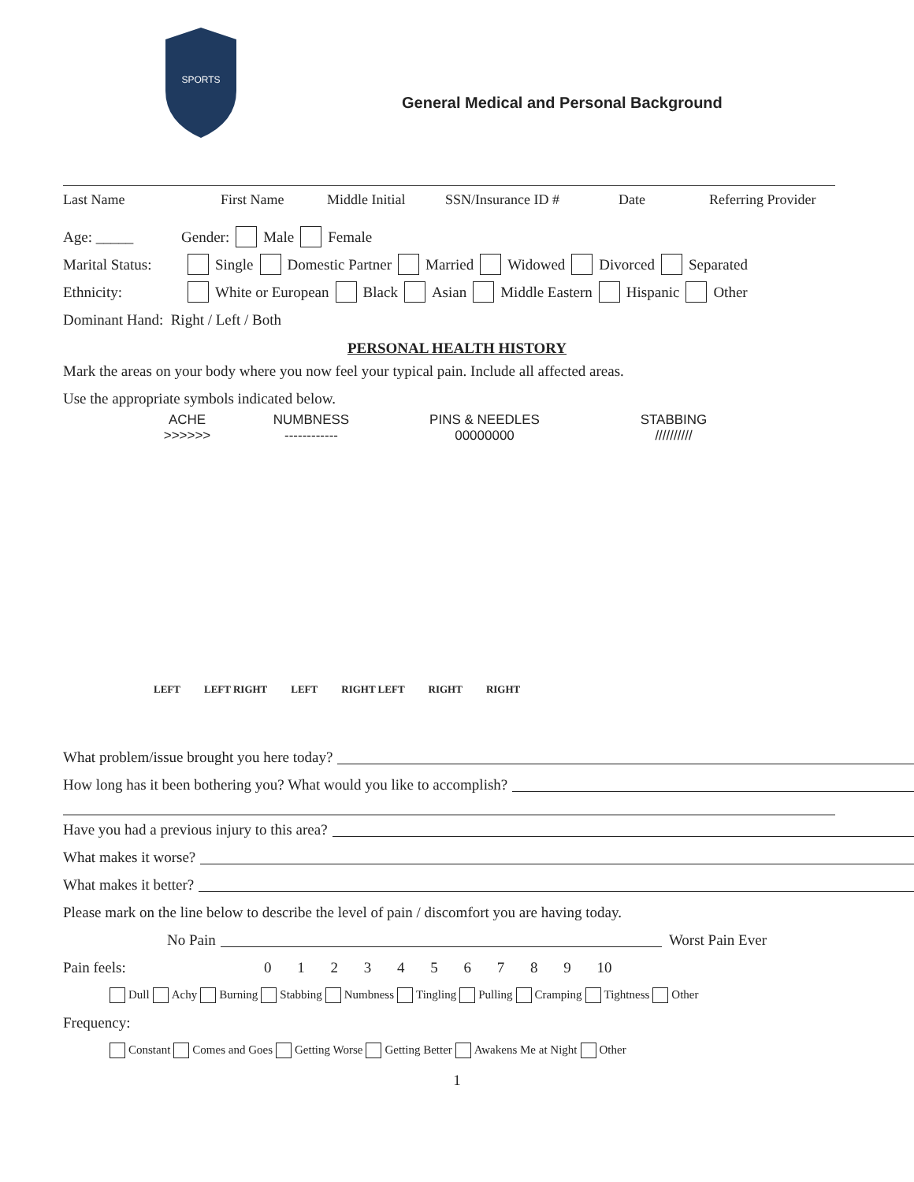SPORTS
General Medical and Personal Background
Last Name First Name Middle Initial SSN/Insurance ID # Date Referring Provider
Age: _____ Gender: Male Female
Marital Status: Single Domestic Partner Married Widowed Divorced Separated
Ethnicity: White or European Black Asian Middle Eastern Hispanic Other
Dominant Hand: Right / Left / Both
PERSONAL HEALTH HISTORY
Mark the areas on your body where you now feel your typical pain. Include all affected areas.
Use the appropriate symbols indicated below.
ACHE
>>>>>>
NUMBNESS
------------
PINS & NEEDLES
00000000
STABBING
//////////
LEFT LEFT RIGHT LEFT RIGHT LEFT RIGHT RIGHT
What problem/issue brought you here today?
How long has it been bothering you? What would you like to accomplish?
Have you had a previous injury to this area?
What makes it worse?
What makes it better?
Please mark on the line below to describe the level of pain / discomfort you are having today.
No Pain Worst Pain Ever
Pain feels: 0 1 2 3 4 5 6 7 8 9 10
Dull Achy Burning Stabbing Numbness Tingling Pulling Cramping Tightness Other
Frequency:
Constant Comes and Goes Getting Worse Getting Better Awakens Me at Night Other
1